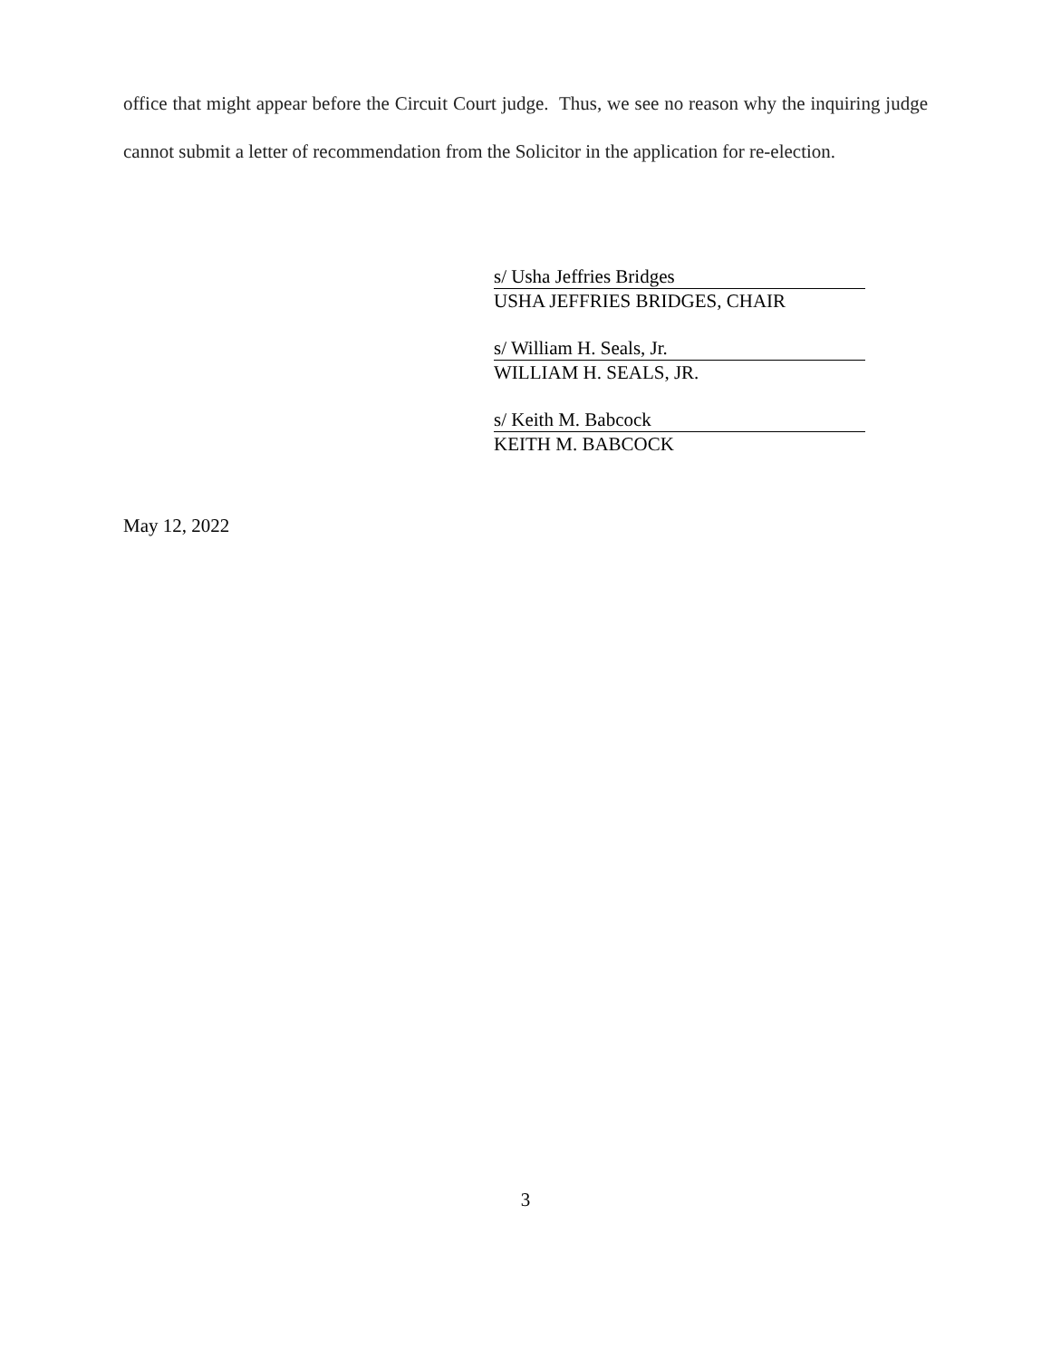office that might appear before the Circuit Court judge. Thus, we see no reason why the inquiring judge cannot submit a letter of recommendation from the Solicitor in the application for re-election.
s/ Usha Jeffries Bridges
USHA JEFFRIES BRIDGES, CHAIR
s/ William H. Seals, Jr.
WILLIAM H. SEALS, JR.
s/ Keith M. Babcock
KEITH M. BABCOCK
May 12, 2022
3